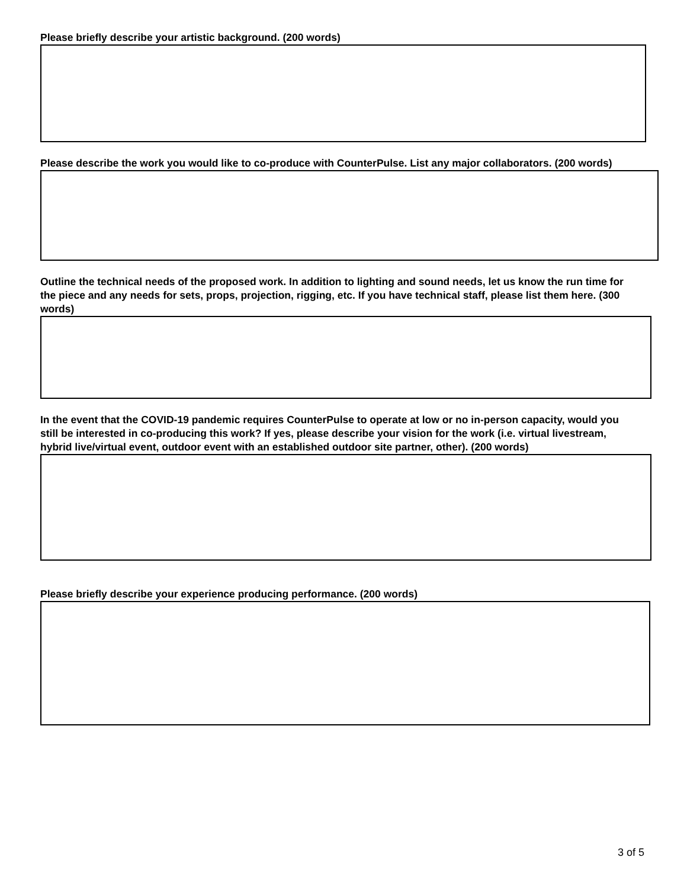Please briefly describe your artistic background. (200 words)
Please describe the work you would like to co-produce with CounterPulse. List any major collaborators. (200 words)
Outline the technical needs of the proposed work. In addition to lighting and sound needs, let us know the run time for the piece and any needs for sets, props, projection, rigging, etc. If you have technical staff, please list them here. (300 words)
In the event that the COVID-19 pandemic requires CounterPulse to operate at low or no in-person capacity, would you still be interested in co-producing this work? If yes, please describe your vision for the work (i.e. virtual livestream, hybrid live/virtual event, outdoor event with an established outdoor site partner, other). (200 words)
Please briefly describe your experience producing performance. (200 words)
3 of 5